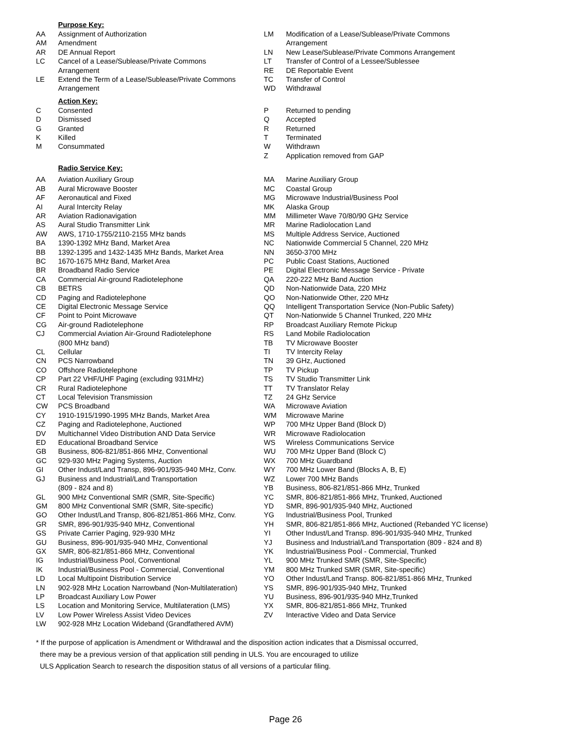Purpose Key:
AA Assignment of Authorization
AM Amendment
AR DE Annual Report
LC Cancel of a Lease/Sublease/Private Commons
Arrangement
LE Extend the Term of a Lease/Sublease/Private Commons
Arrangement
LM Modification of a Lease/Sublease/Private Commons Arrangement
LN New Lease/Sublease/Private Commons Arrangement
LT Transfer of Control of a Lessee/Sublessee
RE DE Reportable Event
TC Transfer of Control
WD Withdrawal
Action Key:
C Consented
D Dismissed
G Granted
K Killed
M Consummated
P Returned to pending
Q Accepted
R Returned
T Terminated
W Withdrawn
Z Application removed from GAP
Radio Service Key:
AA Aviation Auxiliary Group
AB Aural Microwave Booster
AF Aeronautical and Fixed
AI Aural Intercity Relay
AR Aviation Radionavigation
AS Aural Studio Transmitter Link
AW AWS, 1710-1755/2110-2155 MHz bands
BA 1390-1392 MHz Band, Market Area
BB 1392-1395 and 1432-1435 MHz Bands, Market Area
BC 1670-1675 MHz Band, Market Area
BR Broadband Radio Service
CA Commercial Air-ground Radiotelephone
CB BETRS
CD Paging and Radiotelephone
CE Digital Electronic Message Service
CF Point to Point Microwave
CG Air-ground Radiotelephone
CJ Commercial Aviation Air-Ground Radiotelephone
(800 MHz band)
CL Cellular
CN PCS Narrowband
CO Offshore Radiotelephone
CP Part 22 VHF/UHF Paging (excluding 931MHz)
CR Rural Radiotelephone
CT Local Television Transmission
CW PCS Broadband
CY 1910-1915/1990-1995 MHz Bands, Market Area
CZ Paging and Radiotelephone, Auctioned
DV Multichannel Video Distribution AND Data Service
ED Educational Broadband Service
GB Business, 806-821/851-866 MHz, Conventional
GC 929-930 MHz Paging Systems, Auction
GI Other Indust/Land Transp, 896-901/935-940 MHz, Conv.
GJ Business and Industrial/Land Transportation
(809 - 824 and 8)
GL 900 MHz Conventional SMR (SMR, Site-Specific)
GM 800 MHz Conventional SMR (SMR, Site-specific)
GO Other Indust/Land Transp, 806-821/851-866 MHz, Conv.
GR SMR, 896-901/935-940 MHz, Conventional
GS Private Carrier Paging, 929-930 MHz
GU Business, 896-901/935-940 MHz, Conventional
GX SMR, 806-821/851-866 MHz, Conventional
IG Industrial/Business Pool, Conventional
IK Industrial/Business Pool - Commercial, Conventional
LD Local Multipoint Distribution Service
LN 902-928 MHz Location Narrowband (Non-Multilateration)
LP Broadcast Auxiliary Low Power
LS Location and Monitoring Service, Multilateration (LMS)
LV Low Power Wireless Assist Video Devices
LW 902-928 MHz Location Wideband (Grandfathered AVM)
MA Marine Auxiliary Group
MC Coastal Group
MG Microwave Industrial/Business Pool
MK Alaska Group
MM Millimeter Wave 70/80/90 GHz Service
MR Marine Radiolocation Land
MS Multiple Address Service, Auctioned
NC Nationwide Commercial 5 Channel, 220 MHz
NN 3650-3700 MHz
PC Public Coast Stations, Auctioned
PE Digital Electronic Message Service - Private
QA 220-222 MHz Band Auction
QD Non-Nationwide Data, 220 MHz
QO Non-Nationwide Other, 220 MHz
QQ Intelligent Transportation Service (Non-Public Safety)
QT Non-Nationwide 5 Channel Trunked, 220 MHz
RP Broadcast Auxiliary Remote Pickup
RS Land Mobile Radiolocation
TB TV Microwave Booster
TI TV Intercity Relay
TN 39 GHz, Auctioned
TP TV Pickup
TS TV Studio Transmitter Link
TT TV Translator Relay
TZ 24 GHz Service
WA Microwave Aviation
WM Microwave Marine
WP 700 MHz Upper Band (Block D)
WR Microwave Radiolocation
WS Wireless Communications Service
WU 700 MHz Upper Band (Block C)
WX 700 MHz Guardband
WY 700 MHz Lower Band (Blocks A, B, E)
WZ Lower 700 MHz Bands
YB Business, 806-821/851-866 MHz, Trunked
YC SMR, 806-821/851-866 MHz, Trunked, Auctioned
YD SMR, 896-901/935-940 MHz, Auctioned
YG Industrial/Business Pool, Trunked
YH SMR, 806-821/851-866 MHz, Auctioned (Rebanded YC license)
YI Other Indust/Land Transp. 896-901/935-940 MHz, Trunked
YJ Business and Industrial/Land Transportation (809 - 824 and 8)
YK Industrial/Business Pool - Commercial, Trunked
YL 900 MHz Trunked SMR (SMR, Site-Specific)
YM 800 MHz Trunked SMR (SMR, Site-specific)
YO Other Indust/Land Transp. 806-821/851-866 MHz, Trunked
YS SMR, 896-901/935-940 MHz, Trunked
YU Business, 896-901/935-940 MHz,Trunked
YX SMR, 806-821/851-866 MHz, Trunked
ZV Interactive Video and Data Service
* If the purpose of application is Amendment or Withdrawal and the disposition action indicates that a Dismissal occurred,
there may be a previous version of that application still pending in ULS. You are encouraged to utilize
ULS Application Search to research the disposition status of all versions of a particular filing.
Page 26